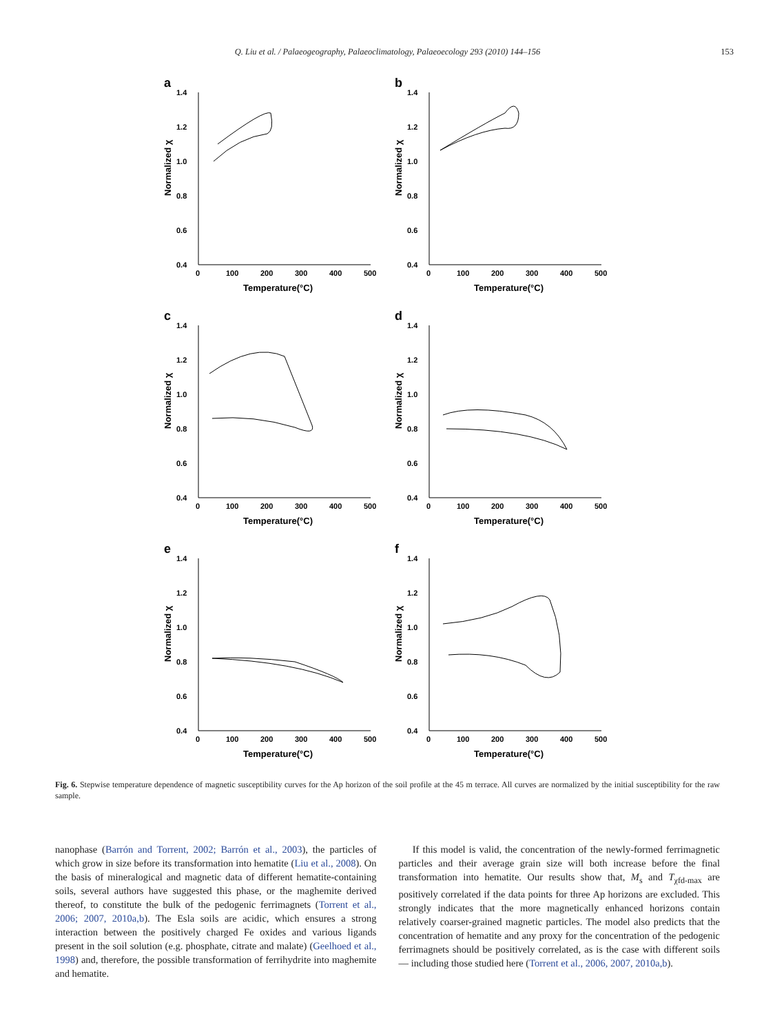Q. Liu et al. / Palaeogeography, Palaeoclimatology, Palaeoecology 293 (2010) 144–156 153
a
1.4
1.2
1.0
0.8
0.6
0.4
0
100
200
300
400
500
Temperature(°C)
Normalized χ
b
1.4
1.2
1.0
0.8
0.6
0.4
0
100
200
300
400
500
Temperature(°C)
Normalized χ
c
1.4
1.2
1.0
0.8
0.6
0.4
0
100
200
300
400
500
Temperature(°C)
Normalized χ
d
1.4
1.2
1.0
0.8
0.6
0.4
0
100
200
300
400
500
Temperature(°C)
Normalized χ
e
1.4
1.2
1.0
0.8
0.6
0.4
0
100
200
300
400
500
Temperature(°C)
Normalized χ
f
1.4
1.2
1.0
0.8
0.6
0.4
0
100
200
300
400
500
Temperature(°C)
Normalized χ
Fig. 6. Stepwise temperature dependence of magnetic susceptibility curves for the Ap horizon of the soil profile at the 45 m terrace. All curves are normalized by the initial susceptibility for the raw sample.
nanophase (Barrón and Torrent, 2002; Barrón et al., 2003), the particles of which grow in size before its transformation into hematite (Liu et al., 2008). On the basis of mineralogical and magnetic data of different hematite-containing soils, several authors have suggested this phase, or the maghemite derived thereof, to constitute the bulk of the pedogenic ferrimagnets (Torrent et al., 2006; 2007, 2010a,b). The Esla soils are acidic, which ensures a strong interaction between the positively charged Fe oxides and various ligands present in the soil solution (e.g. phosphate, citrate and malate) (Geelhoed et al., 1998) and, therefore, the possible transformation of ferrihydrite into maghemite and hematite.
If this model is valid, the concentration of the newly-formed ferrimagnetic particles and their average grain size will both increase before the final transformation into hematite. Our results show that, M<sub>s</sub> and T<sub>χfd-max</sub> are positively correlated if the data points for three Ap horizons are excluded. This strongly indicates that the more magnetically enhanced horizons contain relatively coarser-grained magnetic particles. The model also predicts that the concentration of hematite and any proxy for the concentration of the pedogenic ferrimagnets should be positively correlated, as is the case with different soils — including those studied here (Torrent et al., 2006, 2007, 2010a,b).